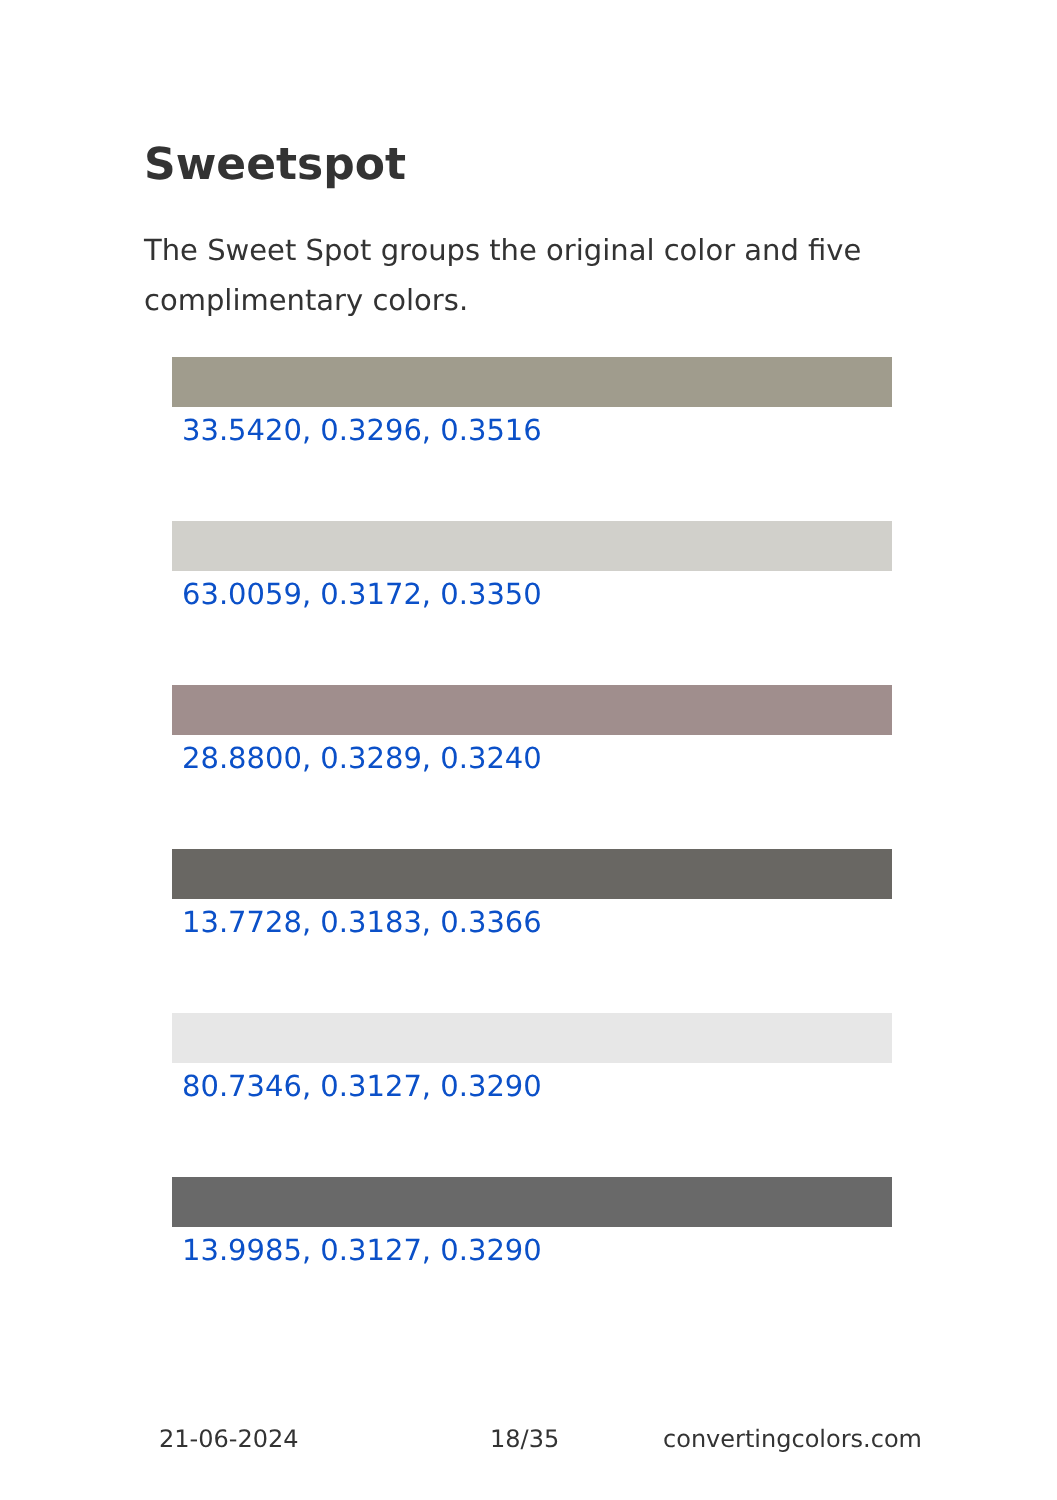Sweetspot
The Sweet Spot groups the original color and five complimentary colors.
33.5420, 0.3296, 0.3516
63.0059, 0.3172, 0.3350
28.8800, 0.3289, 0.3240
13.7728, 0.3183, 0.3366
80.7346, 0.3127, 0.3290
13.9985, 0.3127, 0.3290
21-06-2024 18/35 convertingcolors.com